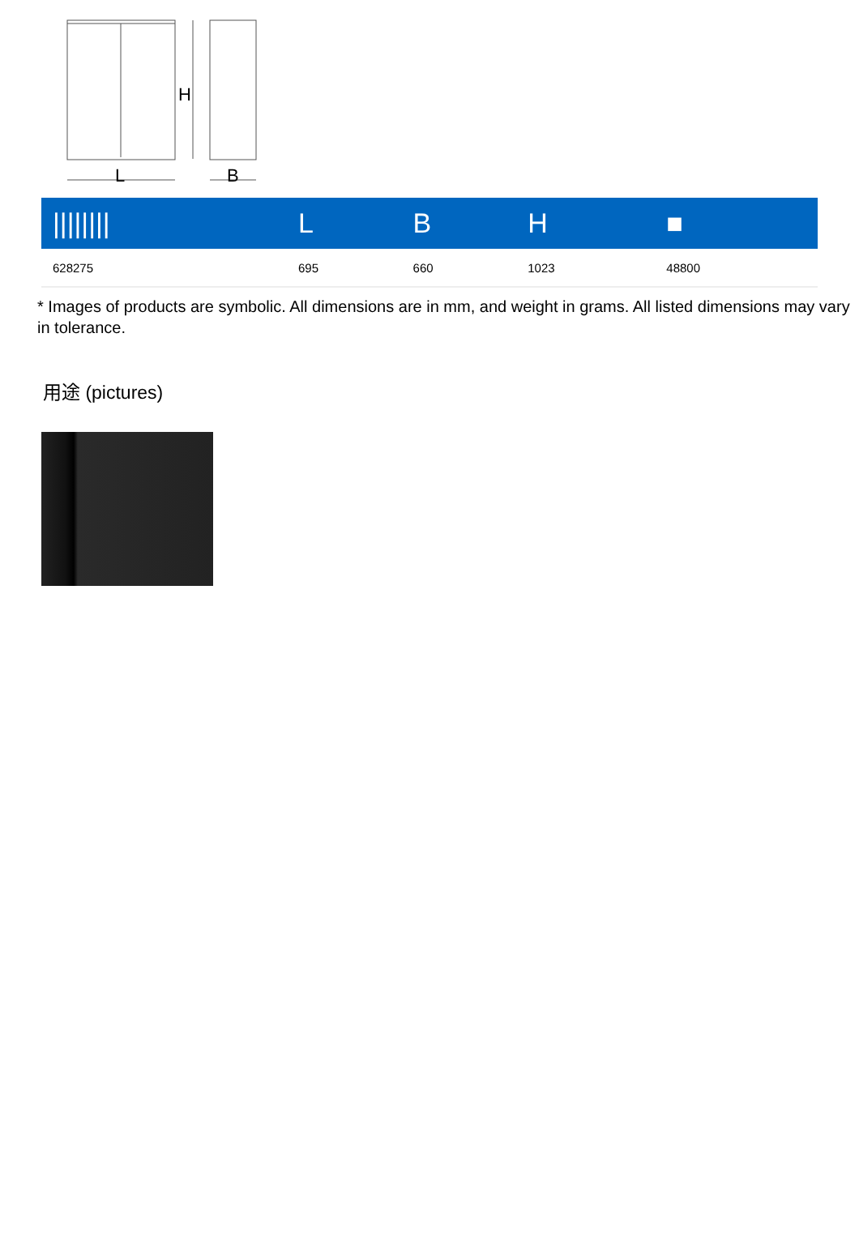H
L
B
| //////// | L | B | H | ■ |
| --- | --- | --- | --- | --- |
| 628275 | 695 | 660 | 1023 | 48800 |
* Images of products are symbolic. All dimensions are in mm, and weight in grams. All listed dimensions may vary in tolerance.
用途 (pictures)